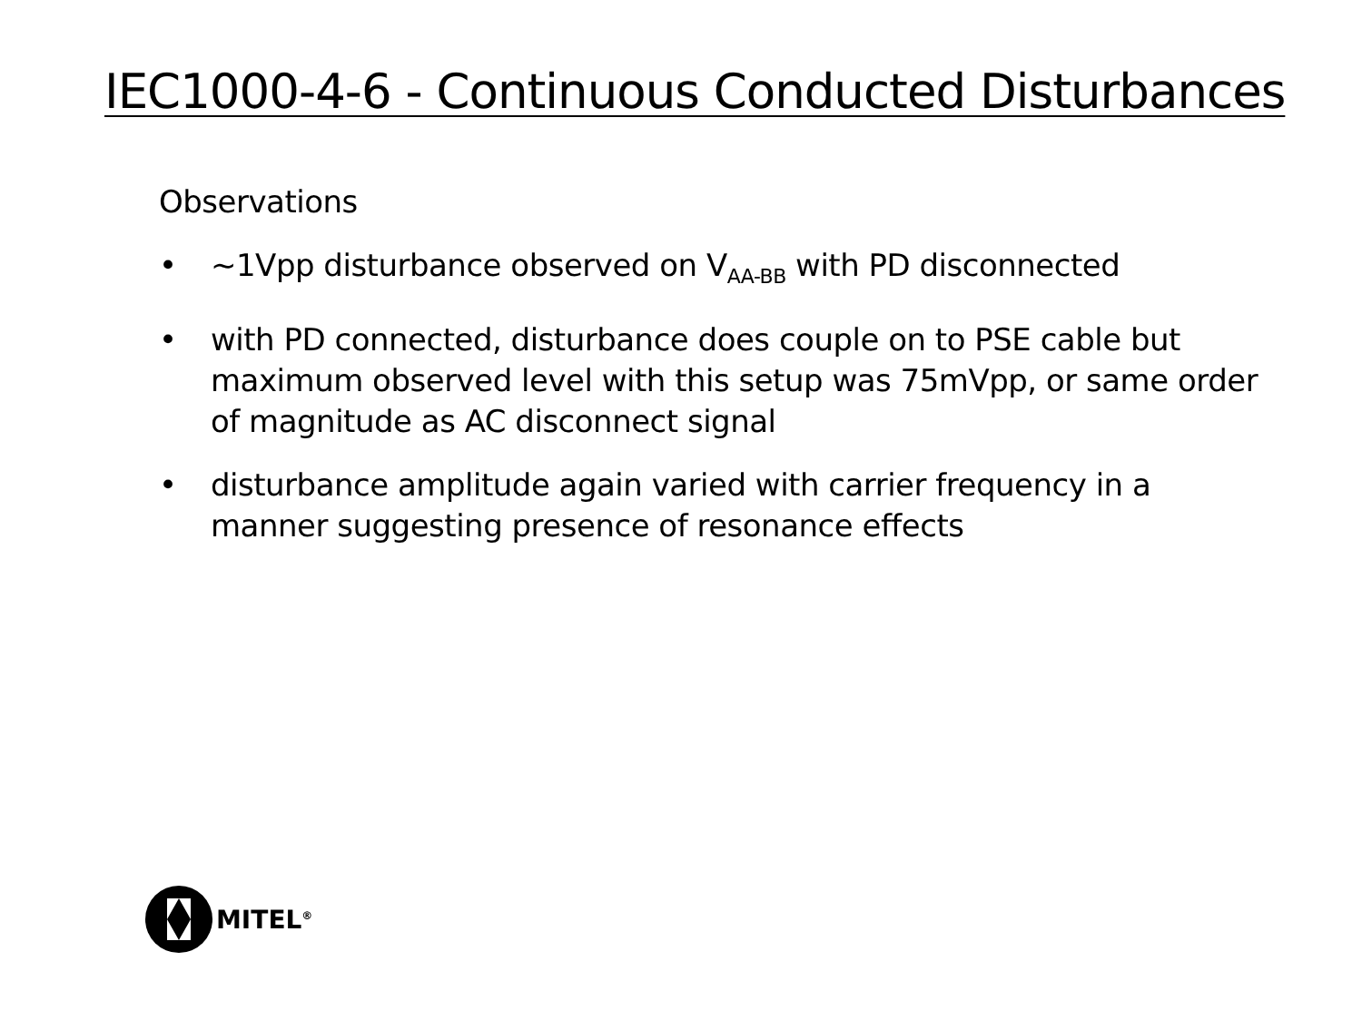IEC1000-4-6 - Continuous Conducted Disturbances
Observations
• ~1Vpp disturbance observed on V<sub>AA-BB</sub> with PD disconnected
• with PD connected, disturbance does couple on to PSE cable but maximum observed level with this setup was 75mVpp, or same order of magnitude as AC disconnect signal
• disturbance amplitude again varied with carrier frequency in a manner suggesting presence of resonance effects
MITEL<sup>®</sup>